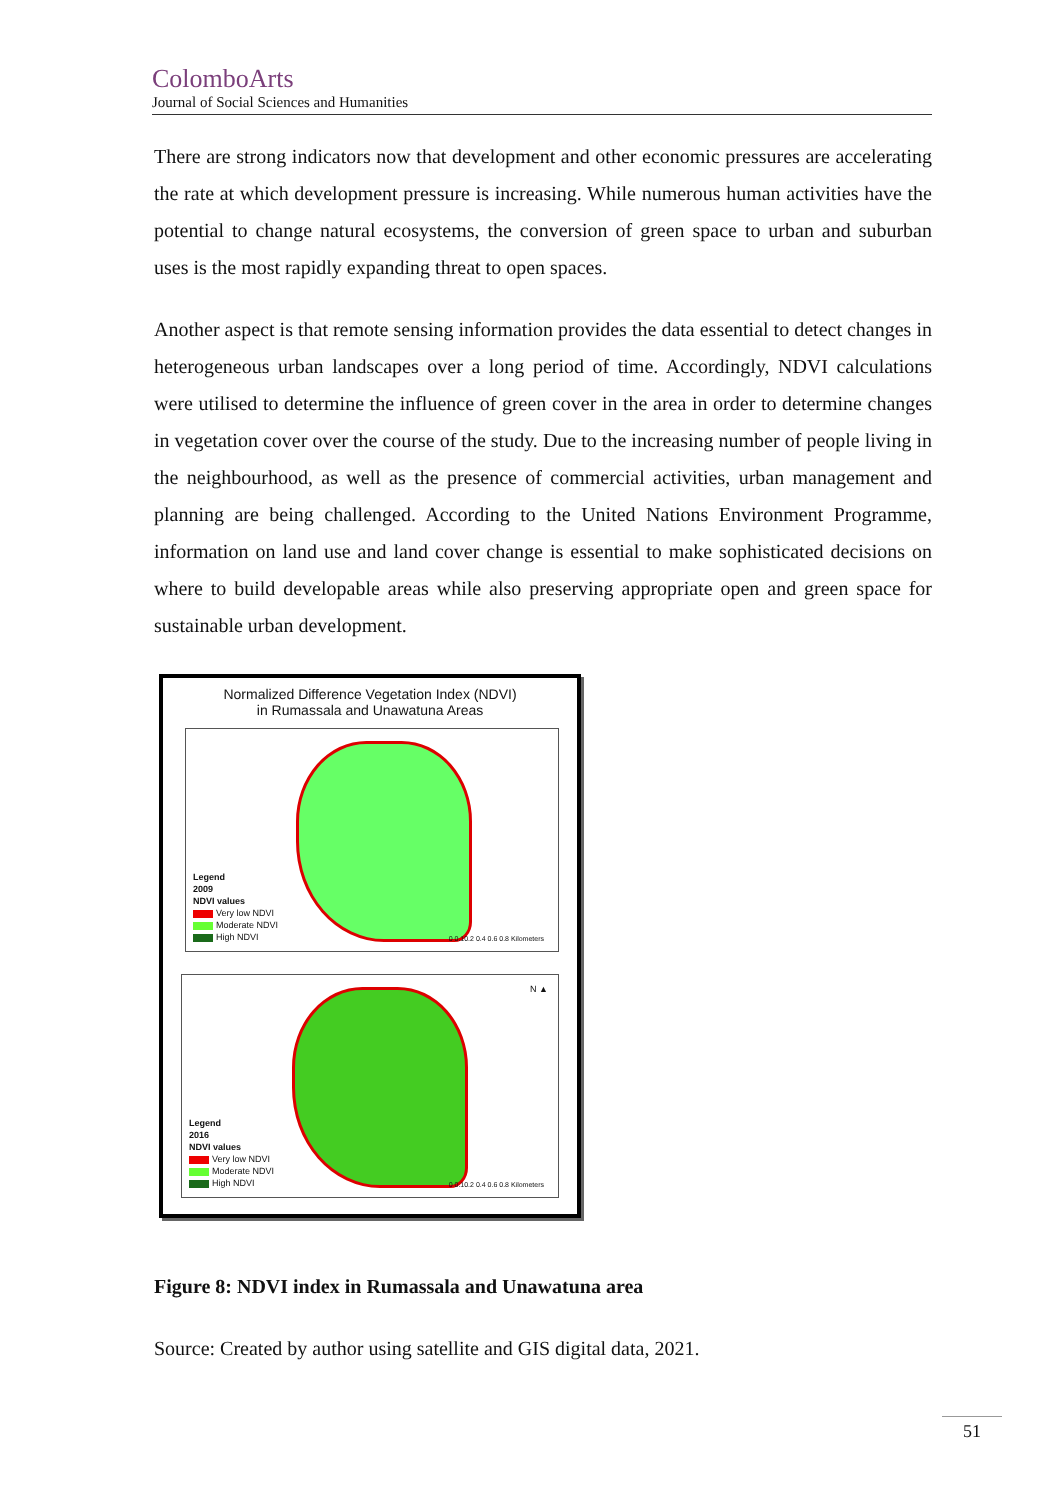ColomboArts
Journal of Social Sciences and Humanities
There are strong indicators now that development and other economic pressures are accelerating the rate at which development pressure is increasing. While numerous human activities have the potential to change natural ecosystems, the conversion of green space to urban and suburban uses is the most rapidly expanding threat to open spaces.
Another aspect is that remote sensing information provides the data essential to detect changes in heterogeneous urban landscapes over a long period of time. Accordingly, NDVI calculations were utilised to determine the influence of green cover in the area in order to determine changes in vegetation cover over the course of the study. Due to the increasing number of people living in the neighbourhood, as well as the presence of commercial activities, urban management and planning are being challenged. According to the United Nations Environment Programme, information on land use and land cover change is essential to make sophisticated decisions on where to build developable areas while also preserving appropriate open and green space for sustainable urban development.
Normalized Difference Vegetation Index (NDVI)
in Rumassala and Unawatuna Areas
Legend
2009
NDVI values
Very low NDVI
Moderate NDVI
High NDVI
0 0.10.2 0.4 0.6 0.8 Kilometers
N ▲
Legend
2016
NDVI values
Very low NDVI
Moderate NDVI
High NDVI
0 0.10.2 0.4 0.6 0.8 Kilometers
Figure 8: NDVI index in Rumassala and Unawatuna area
Source: Created by author using satellite and GIS digital data, 2021.
51